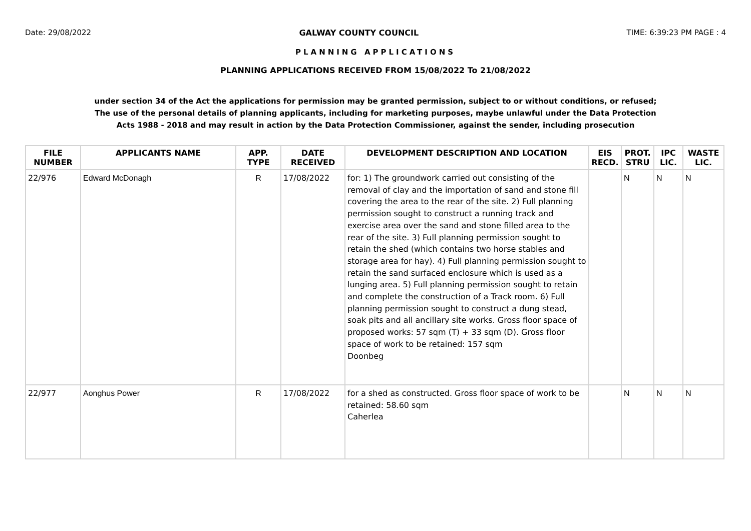Date: 29/08/2022 GALWAY COUNTY COUNCIL TIME: 6:39:23 PM PAGE : 4
PLANNING APPLICATIONS
PLANNING APPLICATIONS RECEIVED FROM 15/08/2022 To 21/08/2022
under section 34 of the Act the applications for permission may be granted permission, subject to or without conditions, or refused;
The use of the personal details of planning applicants, including for marketing purposes, maybe unlawful under the Data Protection
Acts 1988 - 2018 and may result in action by the Data Protection Commissioner, against the sender, including prosecution
| FILE NUMBER | APPLICANTS NAME | APP. TYPE | DATE RECEIVED | DEVELOPMENT DESCRIPTION AND LOCATION | EIS RECD. | PROT. STRU | IPC LIC. | WASTE LIC. |
| --- | --- | --- | --- | --- | --- | --- | --- | --- |
| 22/976 | Edward McDonagh | R | 17/08/2022 | for: 1) The groundwork carried out consisting of the removal of clay and the importation of sand and stone fill covering the area to the rear of the site. 2) Full planning permission sought to construct a running track and exercise area over the sand and stone filled area to the rear of the site. 3) Full planning permission sought to retain the shed (which contains two horse stables and storage area for hay). 4) Full planning permission sought to retain the sand surfaced enclosure which is used as a lunging area. 5) Full planning permission sought to retain and complete the construction of a Track room. 6) Full planning permission sought to construct a dung stead, soak pits and all ancillary site works. Gross floor space of proposed works: 57 sqm (T) + 33 sqm (D). Gross floor space of work to be retained: 157 sqm Doonbeg | | N | N | N |
| 22/977 | Aonghus Power | R | 17/08/2022 | for a shed as constructed. Gross floor space of work to be retained: 58.60 sqm Caherlea | | N | N | N |